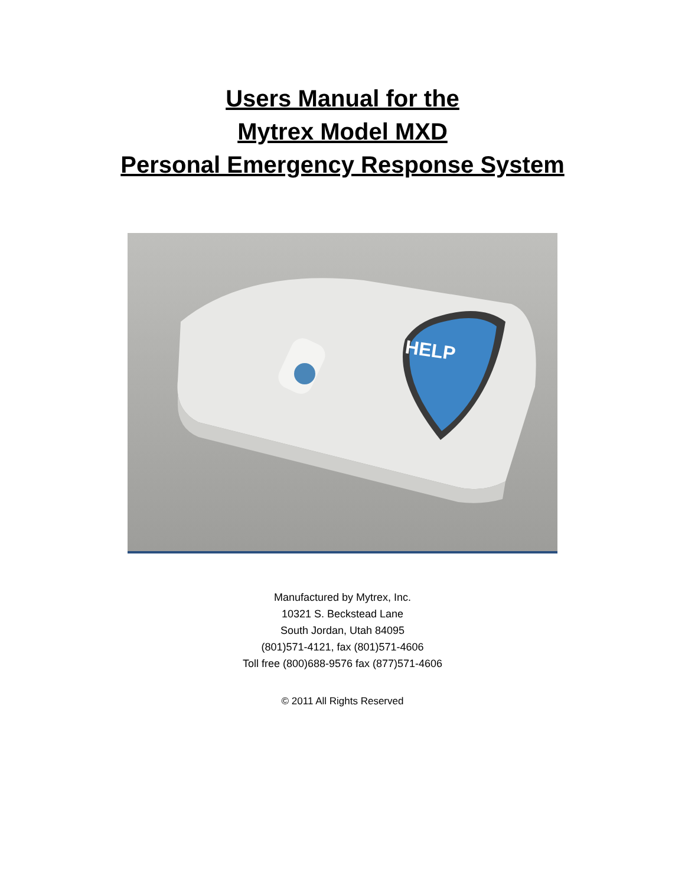Users Manual for the
Mytrex Model MXD
Personal Emergency Response System
HELP
Manufactured by Mytrex, Inc.
10321 S. Beckstead Lane
South Jordan, Utah 84095
(801)571-4121, fax (801)571-4606
Toll free (800)688-9576 fax (877)571-4606
© 2011 All Rights Reserved